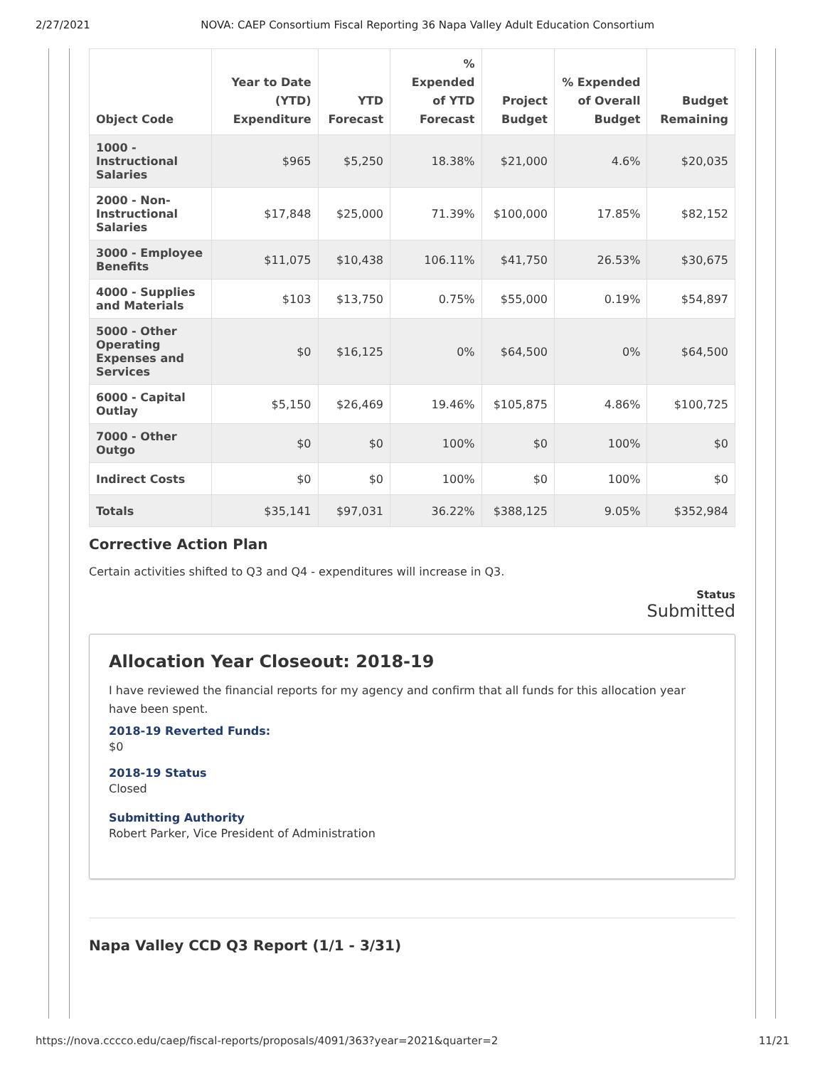2/27/2021 NOVA: CAEP Consortium Fiscal Reporting 36 Napa Valley Adult Education Consortium
| Object Code | Year to Date (YTD) Expenditure | YTD Forecast | % Expended of YTD Forecast | Project Budget | % Expended of Overall Budget | Budget Remaining |
| --- | --- | --- | --- | --- | --- | --- |
| 1000 - Instructional Salaries | $965 | $5,250 | 18.38% | $21,000 | 4.6% | $20,035 |
| 2000 - Non-Instructional Salaries | $17,848 | $25,000 | 71.39% | $100,000 | 17.85% | $82,152 |
| 3000 - Employee Benefits | $11,075 | $10,438 | 106.11% | $41,750 | 26.53% | $30,675 |
| 4000 - Supplies and Materials | $103 | $13,750 | 0.75% | $55,000 | 0.19% | $54,897 |
| 5000 - Other Operating Expenses and Services | $0 | $16,125 | 0% | $64,500 | 0% | $64,500 |
| 6000 - Capital Outlay | $5,150 | $26,469 | 19.46% | $105,875 | 4.86% | $100,725 |
| 7000 - Other Outgo | $0 | $0 | 100% | $0 | 100% | $0 |
| Indirect Costs | $0 | $0 | 100% | $0 | 100% | $0 |
| Totals | $35,141 | $97,031 | 36.22% | $388,125 | 9.05% | $352,984 |
Corrective Action Plan
Certain activities shifted to Q3 and Q4 - expenditures will increase in Q3.
Status
Submitted
Allocation Year Closeout: 2018-19
I have reviewed the financial reports for my agency and confirm that all funds for this allocation year have been spent.
2018-19 Reverted Funds:
$0
2018-19 Status
Closed
Submitting Authority
Robert Parker, Vice President of Administration
Napa Valley CCD Q3 Report (1/1 - 3/31)
https://nova.cccco.edu/caep/fiscal-reports/proposals/4091/363?year=2021&quarter=2 11/21